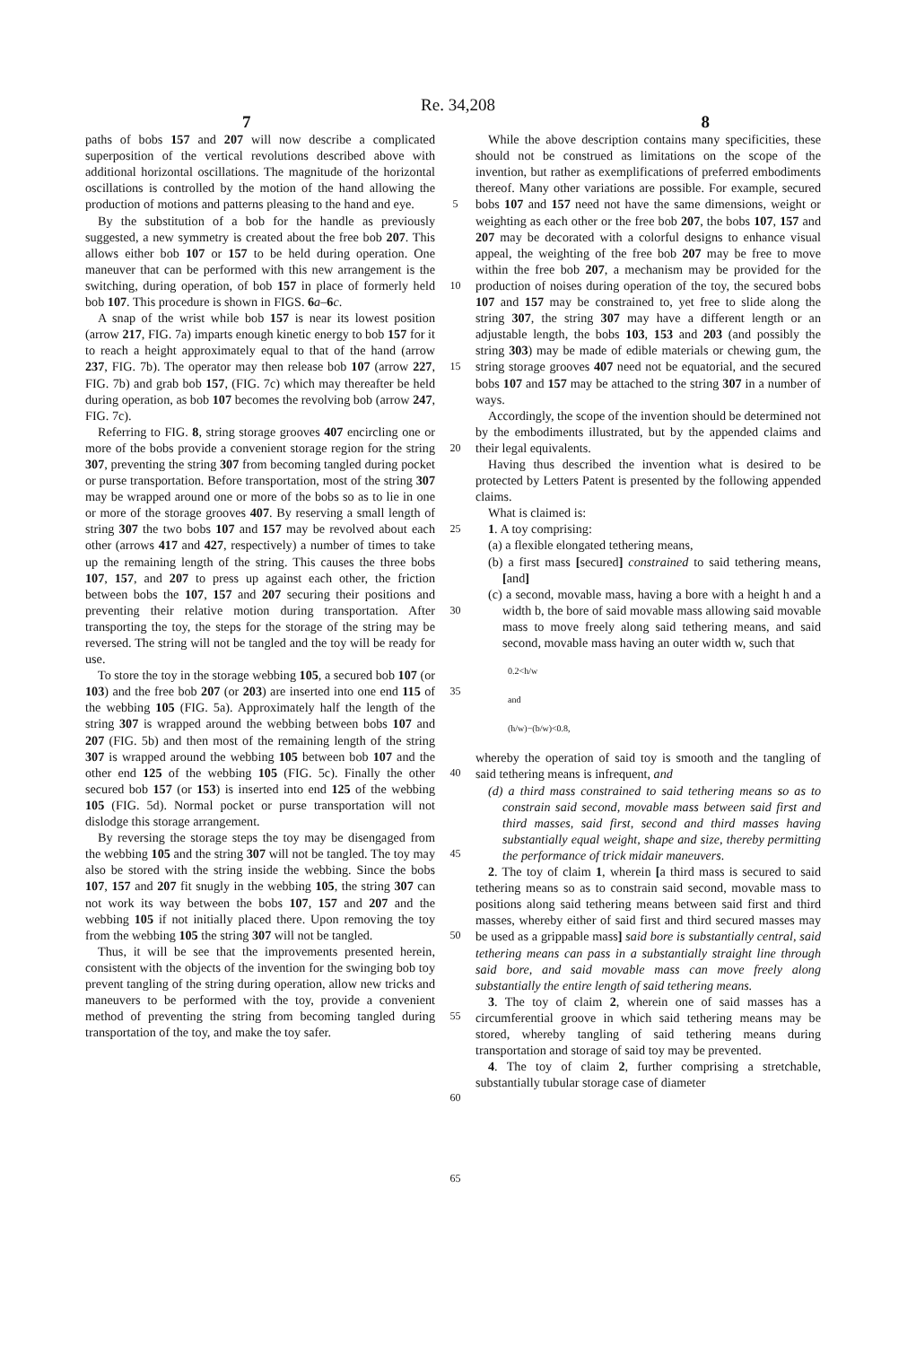Re. 34,208
7 8
paths of bobs 157 and 207 will now describe a complicated superposition of the vertical revolutions described above with additional horizontal oscillations. The magnitude of the horizontal oscillations is controlled by the motion of the hand allowing the production of motions and patterns pleasing to the hand and eye.
By the substitution of a bob for the handle as previously suggested, a new symmetry is created about the free bob 207. This allows either bob 107 or 157 to be held during operation. One maneuver that can be performed with this new arrangement is the switching, during operation, of bob 157 in place of formerly held bob 107. This procedure is shown in FIGS. 6 a–6 c.
A snap of the wrist while bob 157 is near its lowest position (arrow 217, FIG. 7a) imparts enough kinetic energy to bob 157 for it to reach a height approximately equal to that of the hand (arrow 237, FIG. 7b). The operator may then release bob 107 (arrow 227, FIG. 7b) and grab bob 157, (FIG. 7c) which may thereafter be held during operation, as bob 107 becomes the revolving bob (arrow 247, FIG. 7c).
Referring to FIG. 8, string storage grooves 407 encircling one or more of the bobs provide a convenient storage region for the string 307, preventing the string 307 from becoming tangled during pocket or purse transportation. Before transportation, most of the string 307 may be wrapped around one or more of the bobs so as to lie in one or more of the storage grooves 407. By reserving a small length of string 307 the two bobs 107 and 157 may be revolved about each other (arrows 417 and 427, respectively) a number of times to take up the remaining length of the string. This causes the three bobs 107, 157, and 207 to press up against each other, the friction between bobs the 107, 157 and 207 securing their positions and preventing their relative motion during transportation. After transporting the toy, the steps for the storage of the string may be reversed. The string will not be tangled and the toy will be ready for use.
To store the toy in the storage webbing 105, a secured bob 107 (or 103) and the free bob 207 (or 203) are inserted into one end 115 of the webbing 105 (FIG. 5a). Approximately half the length of the string 307 is wrapped around the webbing between bobs 107 and 207 (FIG. 5b) and then most of the remaining length of the string 307 is wrapped around the webbing 105 between bob 107 and the other end 125 of the webbing 105 (FIG. 5c). Finally the other secured bob 157 (or 153) is inserted into end 125 of the webbing 105 (FIG. 5d). Normal pocket or purse transportation will not dislodge this storage arrangement.
By reversing the storage steps the toy may be disengaged from the webbing 105 and the string 307 will not be tangled. The toy may also be stored with the string inside the webbing. Since the bobs 107, 157 and 207 fit snugly in the webbing 105, the string 307 can not work its way between the bobs 107, 157 and 207 and the webbing 105 if not initially placed there. Upon removing the toy from the webbing 105 the string 307 will not be tangled.
Thus, it will be see that the improvements presented herein, consistent with the objects of the invention for the swinging bob toy prevent tangling of the string during operation, allow new tricks and maneuvers to be performed with the toy, provide a convenient method of preventing the string from becoming tangled during transportation of the toy, and make the toy safer.
5
10
15
20
25
30
35
40
45
50
55
60
65
While the above description contains many specificities, these should not be construed as limitations on the scope of the invention, but rather as exemplifications of preferred embodiments thereof. Many other variations are possible. For example, secured bobs 107 and 157 need not have the same dimensions, weight or weighting as each other or the free bob 207, the bobs 107, 157 and 207 may be decorated with a colorful designs to enhance visual appeal, the weighting of the free bob 207 may be free to move within the free bob 207, a mechanism may be provided for the production of noises during operation of the toy, the secured bobs 107 and 157 may be constrained to, yet free to slide along the string 307, the string 307 may have a different length or an adjustable length, the bobs 103, 153 and 203 (and possibly the string 303) may be made of edible materials or chewing gum, the string storage grooves 407 need not be equatorial, and the secured bobs 107 and 157 may be attached to the string 307 in a number of ways.
Accordingly, the scope of the invention should be determined not by the embodiments illustrated, but by the appended claims and their legal equivalents.
Having thus described the invention what is desired to be protected by Letters Patent is presented by the following appended claims.
What is claimed is:
1. A toy comprising:
(a) a flexible elongated tethering means,
(b) a first mass [secured] constrained to said tethering means, [and]
(c) a second, movable mass, having a bore with a height h and a width b, the bore of said movable mass allowing said movable mass to move freely along said tethering means, and said second, movable mass having an outer width w, such that
0.2<h/w
and
(h/w)−(b/w)<0.8,
whereby the operation of said toy is smooth and the tangling of said tethering means is infrequent, and
(d) a third mass constrained to said tethering means so as to constrain said second, movable mass between said first and third masses, said first, second and third masses having substantially equal weight, shape and size, thereby permitting the performance of trick midair maneuvers.
2. The toy of claim 1, wherein [a third mass is secured to said tethering means so as to constrain said second, movable mass to positions along said tethering means between said first and third masses, whereby either of said first and third secured masses may be used as a grippable mass] said bore is substantially central, said tethering means can pass in a substantially straight line through said bore, and said movable mass can move freely along substantially the entire length of said tethering means.
3. The toy of claim 2, wherein one of said masses has a circumferential groove in which said tethering means may be stored, whereby tangling of said tethering means during transportation and storage of said toy may be prevented.
4. The toy of claim 2, further comprising a stretchable, substantially tubular storage case of diameter